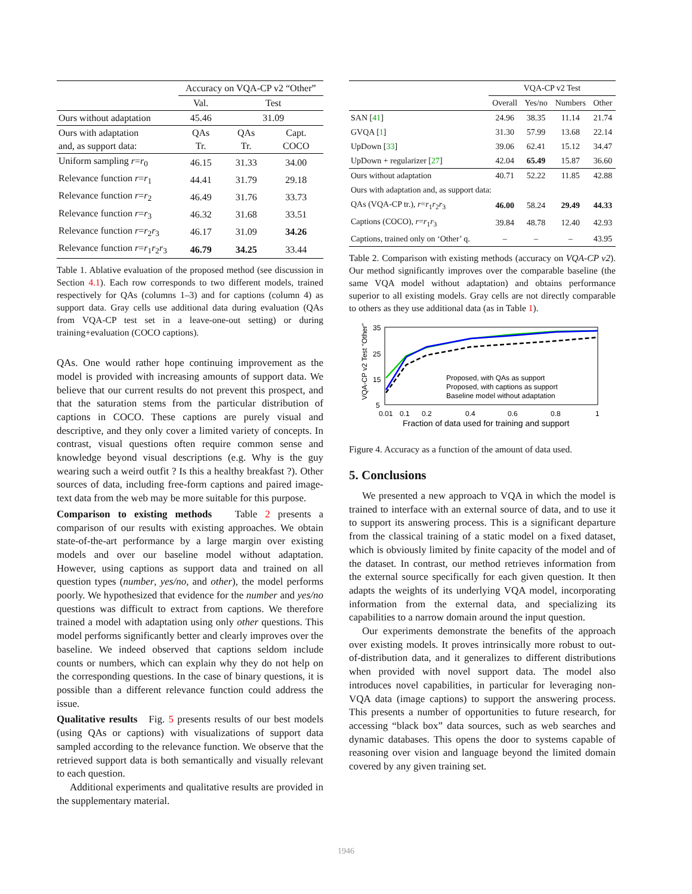| | Accuracy on VQA-CP v2 “Other” | | |
| | Val. | Test | |
| Ours without adaptation | 45.46 | 31.09 | |
| Ours with adaptation and, as support data: | QAs Tr. | QAs Tr. | Capt. COCO |
| Uniform sampling r = r<sub>0</sub> | 46.15 | 31.33 | 34.00 |
| Relevance function r = r<sub>1</sub> | 44.41 | 31.79 | 29.18 |
| Relevance function r = r<sub>2</sub> | 46.49 | 31.76 | 33.73 |
| Relevance function r = r<sub>3</sub> | 46.32 | 31.68 | 33.51 |
| Relevance function r = r<sub>2</sub> r<sub>3</sub> | 46.17 | 31.09 | 34.26 |
| Relevance function r = r<sub>1</sub> r<sub>2</sub> r<sub>3</sub> | 46.79 | 34.25 | 33.44 |
Table 1. Ablative evaluation of the proposed method (see discussion in Section 4.1). Each row corresponds to two different models, trained respectively for QAs (columns 1–3) and for captions (column 4) as support data. Gray cells use additional data during evaluation (QAs from VQA-CP test set in a leave-one-out setting) or during training+evaluation (COCO captions).
QAs. One would rather hope continuing improvement as the model is provided with increasing amounts of support data. We believe that our current results do not prevent this prospect, and that the saturation stems from the particular distribution of captions in COCO. These captions are purely visual and descriptive, and they only cover a limited variety of concepts. In contrast, visual questions often require common sense and knowledge beyond visual descriptions (e.g. Why is the guy wearing such a weird outfit ? Is this a healthy breakfast ?). Other sources of data, including free-form captions and paired image-text data from the web may be more suitable for this purpose.
Comparison to existing methods Table 2 presents a comparison of our results with existing approaches. We obtain state-of-the-art performance by a large margin over existing models and over our baseline model without adaptation. However, using captions as support data and trained on all question types (number, yes/no, and other), the model performs poorly. We hypothesized that evidence for the number and yes/no questions was difficult to extract from captions. We therefore trained a model with adaptation using only other questions. This model performs significantly better and clearly improves over the baseline. We indeed observed that captions seldom include counts or numbers, which can explain why they do not help on the corresponding questions. In the case of binary questions, it is possible than a different relevance function could address the issue.
Qualitative results Fig. 5 presents results of our best models (using QAs or captions) with visualizations of support data sampled according to the relevance function. We observe that the retrieved support data is both semantically and visually relevant to each question.
Additional experiments and qualitative results are provided in the supplementary material.
| | VQA-CP v2 Test | | | |
| | Overall | Yes/no | Numbers | Other |
| SAN [ 41 ] | 24.96 | 38.35 | 11.14 | 21.74 |
| GVQA [ 1 ] | 31.30 | 57.99 | 13.68 | 22.14 |
| UpDown [ 33 ] | 39.06 | 62.41 | 15.12 | 34.47 |
| UpDown + regularizer [ 27 ] | 42.04 | 65.49 | 15.87 | 36.60 |
| Ours without adaptation | 40.71 | 52.22 | 11.85 | 42.88 |
| Ours with adaptation and, as support data: | | | | |
| QAs (VQA-CP tr.), r = r<sub>1</sub> r<sub>2</sub> r<sub>3</sub> | 46.00 | 58.24 | 29.49 | 44.33 |
| Captions (COCO), r = r<sub>1</sub> r<sub>3</sub> | 39.84 | 48.78 | 12.40 | 42.93 |
| Captions, trained only on ‘Other’ q. | – | – | – | 43.95 |
Table 2. Comparison with existing methods (accuracy on VQA-CP v2). Our method significantly improves over the comparable baseline (the same VQA model without adaptation) and obtains performance superior to all existing models. Gray cells are not directly comparable to others as they use additional data (as in Table 1).
VQA-CP v2 Test "Other"
35
25
15
5
Proposed, with QAs as support
Proposed, with captions as support
Baseline model without adaptation
0.01
0.1
0.2
0.4
0.6
0.8
1
Fraction of data used for training and support
Figure 4. Accuracy as a function of the amount of data used.
5. Conclusions
We presented a new approach to VQA in which the model is trained to interface with an external source of data, and to use it to support its answering process. This is a significant departure from the classical training of a static model on a fixed dataset, which is obviously limited by finite capacity of the model and of the dataset. In contrast, our method retrieves information from the external source specifically for each given question. It then adapts the weights of its underlying VQA model, incorporating information from the external data, and specializing its capabilities to a narrow domain around the input question.
Our experiments demonstrate the benefits of the approach over existing models. It proves intrinsically more robust to out-of-distribution data, and it generalizes to different distributions when provided with novel support data. The model also introduces novel capabilities, in particular for leveraging non-VQA data (image captions) to support the answering process. This presents a number of opportunities to future research, for accessing “black box” data sources, such as web searches and dynamic databases. This opens the door to systems capable of reasoning over vision and language beyond the limited domain covered by any given training set.
1946